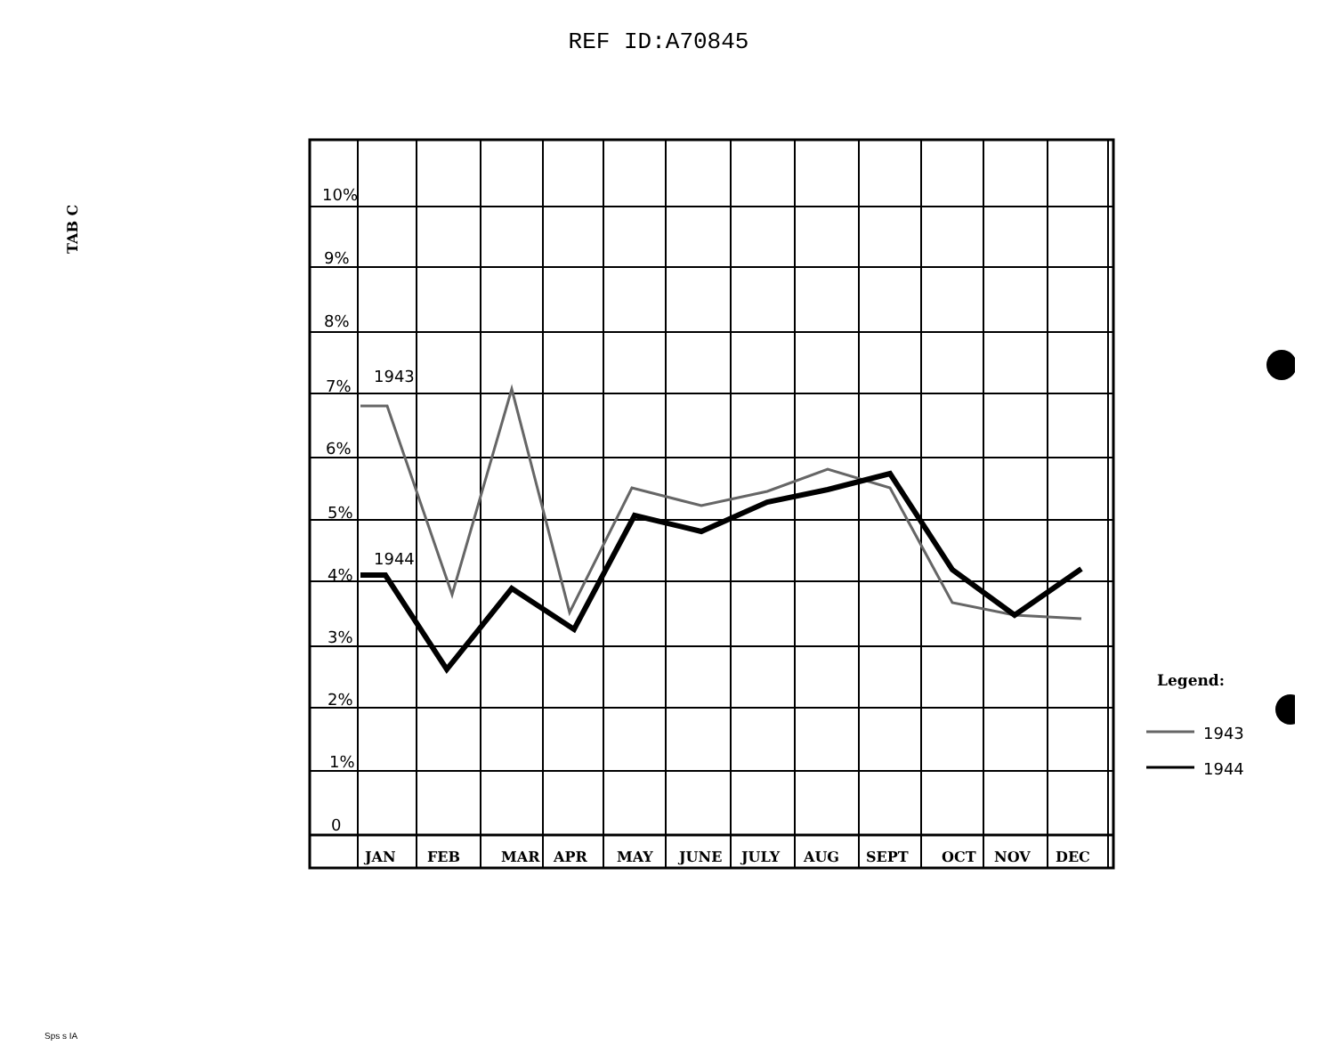REF ID:A70845
TAB C
10%
9%
8%
7%
6%
5%
4%
3%
2%
1%
0
JAN
FEB
MAR
APR
MAY
JUNE
JULY
AUG
SEPT
OCT
NOV
DEC
1943
1944
Legend:
1943
1944
Sps s IA